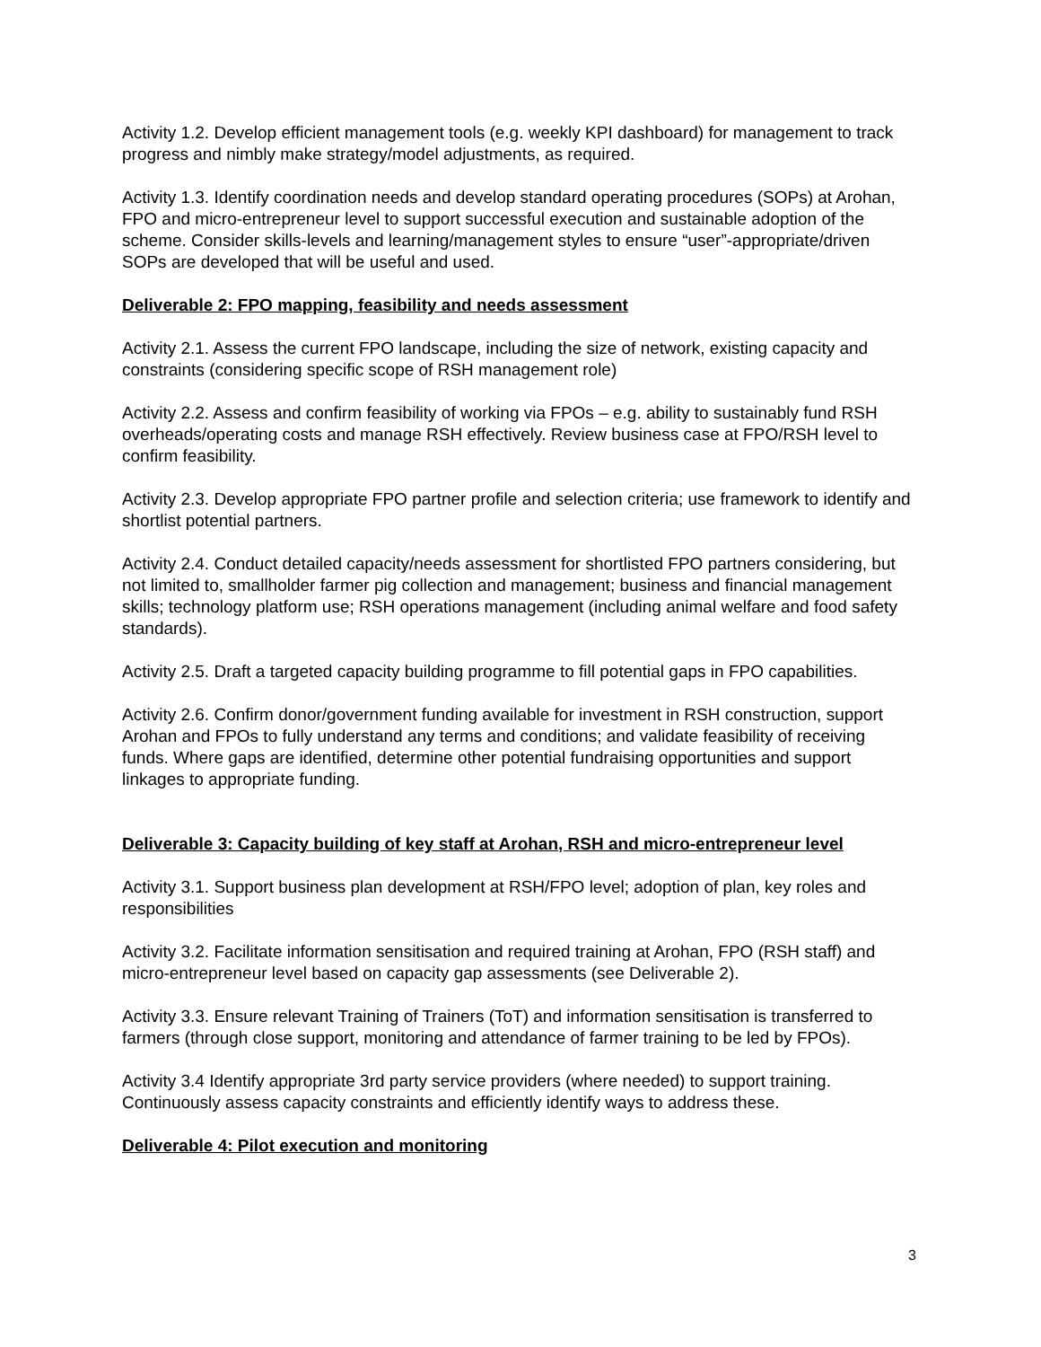Activity 1.2. Develop efficient management tools (e.g. weekly KPI dashboard) for management to track progress and nimbly make strategy/model adjustments, as required.
Activity 1.3. Identify coordination needs and develop standard operating procedures (SOPs) at Arohan, FPO and micro-entrepreneur level to support successful execution and sustainable adoption of the scheme. Consider skills-levels and learning/management styles to ensure “user”-appropriate/driven SOPs are developed that will be useful and used.
Deliverable 2: FPO mapping, feasibility and needs assessment
Activity 2.1. Assess the current FPO landscape, including the size of network, existing capacity and constraints (considering specific scope of RSH management role)
Activity 2.2. Assess and confirm feasibility of working via FPOs – e.g. ability to sustainably fund RSH overheads/operating costs and manage RSH effectively. Review business case at FPO/RSH level to confirm feasibility.
Activity 2.3. Develop appropriate FPO partner profile and selection criteria; use framework to identify and shortlist potential partners.
Activity 2.4. Conduct detailed capacity/needs assessment for shortlisted FPO partners considering, but not limited to, smallholder farmer pig collection and management; business and financial management skills; technology platform use; RSH operations management (including animal welfare and food safety standards).
Activity 2.5. Draft a targeted capacity building programme to fill potential gaps in FPO capabilities.
Activity 2.6. Confirm donor/government funding available for investment in RSH construction, support Arohan and FPOs to fully understand any terms and conditions; and validate feasibility of receiving funds. Where gaps are identified, determine other potential fundraising opportunities and support linkages to appropriate funding.
Deliverable 3: Capacity building of key staff at Arohan, RSH and micro-entrepreneur level
Activity 3.1. Support business plan development at RSH/FPO level; adoption of plan, key roles and responsibilities
Activity 3.2. Facilitate information sensitisation and required training at Arohan, FPO (RSH staff) and micro-entrepreneur level based on capacity gap assessments (see Deliverable 2).
Activity 3.3. Ensure relevant Training of Trainers (ToT) and information sensitisation is transferred to farmers (through close support, monitoring and attendance of farmer training to be led by FPOs).
Activity 3.4 Identify appropriate 3rd party service providers (where needed) to support training. Continuously assess capacity constraints and efficiently identify ways to address these.
Deliverable 4: Pilot execution and monitoring
3